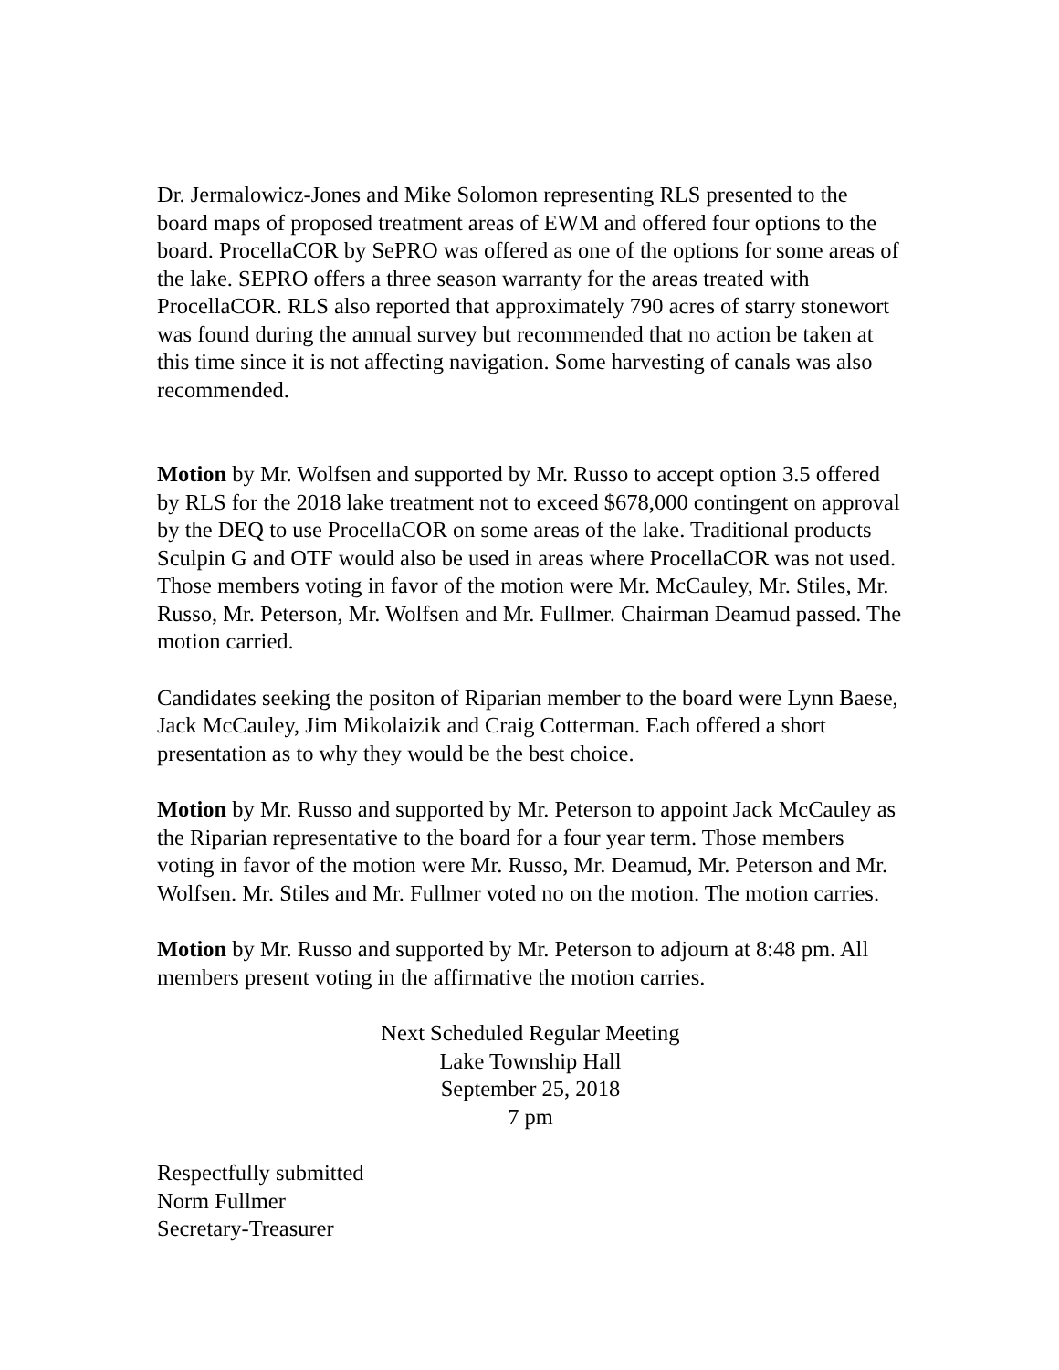Dr. Jermalowicz-Jones and Mike Solomon representing RLS presented to the board maps of proposed treatment areas of EWM and offered four options to the board. ProcellaCOR by SePRO was offered as one of the options for some areas of the lake. SEPRO offers a three season warranty for the areas treated with ProcellaCOR. RLS also reported that approximately 790 acres of starry stonewort was found during the annual survey but recommended that no action be taken at this time since it is not affecting navigation. Some harvesting of canals was also recommended.
Motion by Mr. Wolfsen and supported by Mr. Russo to accept option 3.5 offered by RLS for the 2018 lake treatment not to exceed $678,000 contingent on approval by the DEQ to use ProcellaCOR on some areas of the lake. Traditional products Sculpin G and OTF would also be used in areas where ProcellaCOR was not used. Those members voting in favor of the motion were Mr. McCauley, Mr. Stiles, Mr. Russo, Mr. Peterson, Mr. Wolfsen and Mr. Fullmer. Chairman Deamud passed. The motion carried.
Candidates seeking the positon of Riparian member to the board were Lynn Baese, Jack McCauley, Jim Mikolaizik and Craig Cotterman. Each offered a short presentation as to why they would be the best choice.
Motion by Mr. Russo and supported by Mr. Peterson to appoint Jack McCauley as the Riparian representative to the board for a four year term. Those members voting in favor of the motion were Mr. Russo, Mr. Deamud, Mr. Peterson and Mr. Wolfsen. Mr. Stiles and Mr. Fullmer voted no on the motion. The motion carries.
Motion by Mr. Russo and supported by Mr. Peterson to adjourn at 8:48 pm. All members present voting in the affirmative the motion carries.
Next Scheduled Regular Meeting
Lake Township Hall
September 25, 2018
7 pm
Respectfully submitted
Norm Fullmer
Secretary-Treasurer